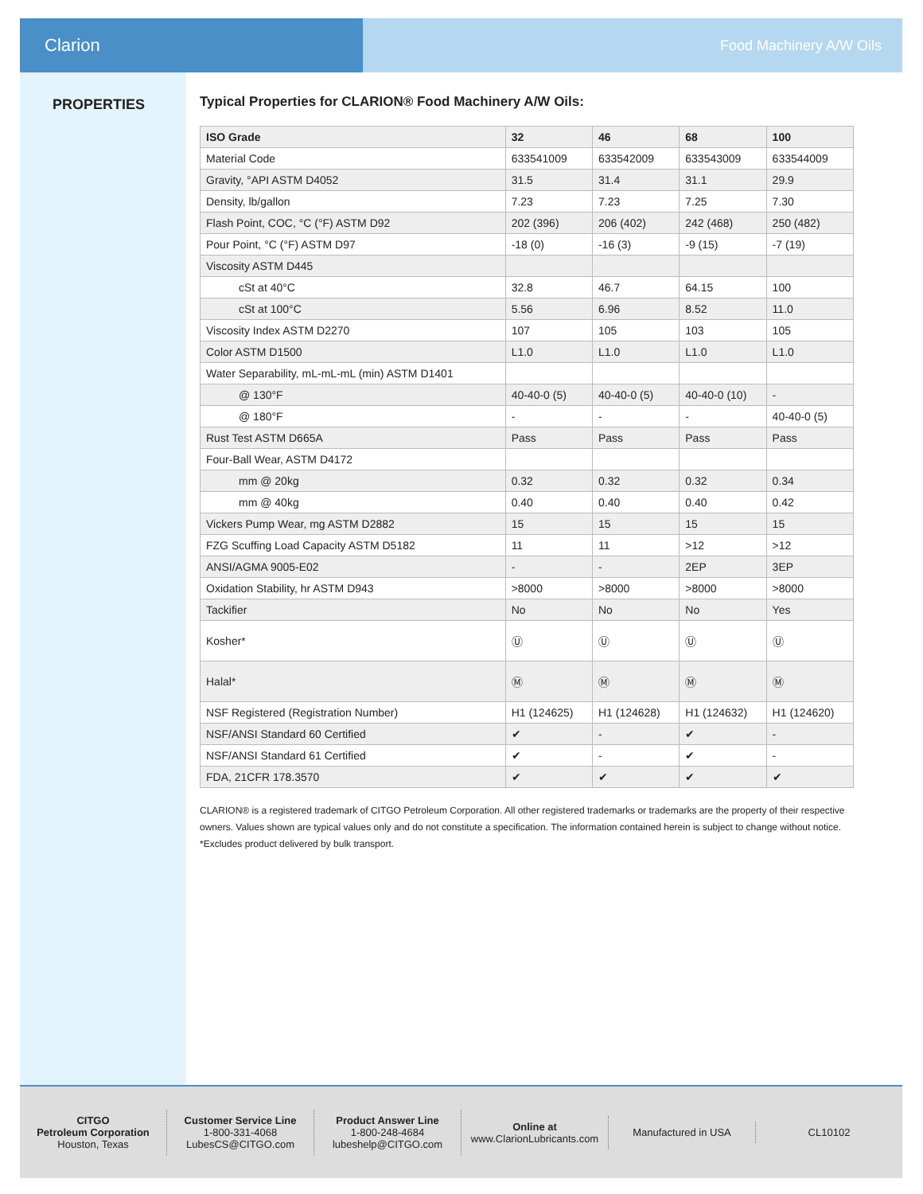Clarion
Food Machinery A/W Oils
PROPERTIES
Typical Properties for CLARION® Food Machinery A/W Oils:
| ISO Grade | 32 | 46 | 68 | 100 |
| --- | --- | --- | --- | --- |
| Material Code | 633541009 | 633542009 | 633543009 | 633544009 |
| Gravity, °API ASTM D4052 | 31.5 | 31.4 | 31.1 | 29.9 |
| Density, lb/gallon | 7.23 | 7.23 | 7.25 | 7.30 |
| Flash Point, COC, °C (°F) ASTM D92 | 202 (396) | 206 (402) | 242 (468) | 250 (482) |
| Pour Point, °C (°F) ASTM D97 | -18 (0) | -16 (3) | -9 (15) | -7 (19) |
| Viscosity ASTM D445 | | | | |
| cSt at 40°C | 32.8 | 46.7 | 64.15 | 100 |
| cSt at 100°C | 5.56 | 6.96 | 8.52 | 11.0 |
| Viscosity Index ASTM D2270 | 107 | 105 | 103 | 105 |
| Color ASTM D1500 | L1.0 | L1.0 | L1.0 | L1.0 |
| Water Separability, mL-mL-mL (min) ASTM D1401 | | | | |
| @ 130°F | 40-40-0 (5) | 40-40-0 (5) | 40-40-0 (10) | - |
| @ 180°F | - | - | - | 40-40-0 (5) |
| Rust Test ASTM D665A | Pass | Pass | Pass | Pass |
| Four-Ball Wear, ASTM D4172 | | | | |
| mm @ 20kg | 0.32 | 0.32 | 0.32 | 0.34 |
| mm @ 40kg | 0.40 | 0.40 | 0.40 | 0.42 |
| Vickers Pump Wear, mg ASTM D2882 | 15 | 15 | 15 | 15 |
| FZG Scuffing Load Capacity ASTM D5182 | 11 | 11 | >12 | >12 |
| ANSI/AGMA 9005-E02 | - | - | 2EP | 3EP |
| Oxidation Stability, hr ASTM D943 | >8000 | >8000 | >8000 | >8000 |
| Tackifier | No | No | No | Yes |
| Kosher* | Ⓤ | Ⓤ | Ⓤ | Ⓤ |
| Halal* | Ⓜ | Ⓜ | Ⓜ | Ⓜ |
| NSF Registered (Registration Number) | H1 (124625) | H1 (124628) | H1 (124632) | H1 (124620) |
| NSF/ANSI Standard 60 Certified | ✔ | - | ✔ | - |
| NSF/ANSI Standard 61 Certified | ✔ | - | ✔ | - |
| FDA, 21CFR 178.3570 | ✔ | ✔ | ✔ | ✔ |
CLARION® is a registered trademark of CITGO Petroleum Corporation. All other registered trademarks or trademarks are the property of their respective owners. Values shown are typical values only and do not constitute a specification. The information contained herein is subject to change without notice.
*Excludes product delivered by bulk transport.
CITGO
Petroleum Corporation
Houston, Texas
Customer Service Line
1-800-331-4068
LubesCS@CITGO.com
Product Answer Line
1-800-248-4684
lubeshelp@CITGO.com
Online at
www.ClarionLubricants.com
Manufactured in USA CL10102